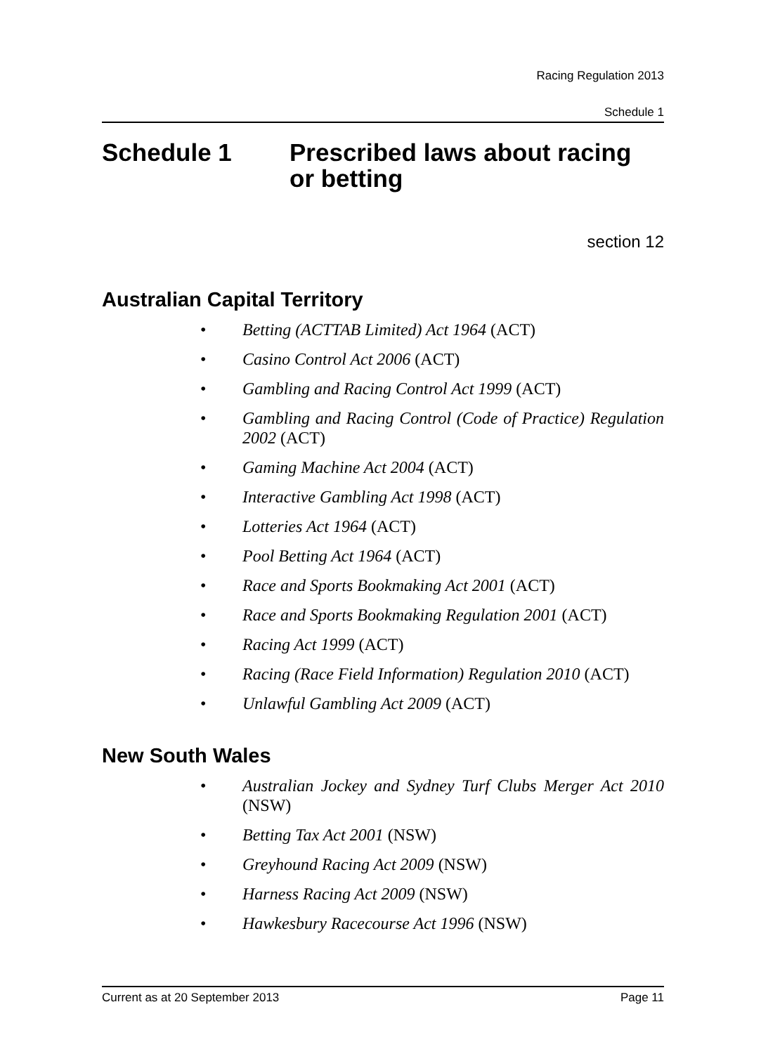Racing Regulation 2013
Schedule 1
Schedule 1 Prescribed laws about racing
or betting
section 12
Australian Capital Territory
• Betting (ACTTAB Limited) Act 1964 (ACT)
• Casino Control Act 2006 (ACT)
• Gambling and Racing Control Act 1999 (ACT)
• Gambling and Racing Control (Code of Practice) Regulation 2002 (ACT)
• Gaming Machine Act 2004 (ACT)
• Interactive Gambling Act 1998 (ACT)
• Lotteries Act 1964 (ACT)
• Pool Betting Act 1964 (ACT)
• Race and Sports Bookmaking Act 2001 (ACT)
• Race and Sports Bookmaking Regulation 2001 (ACT)
• Racing Act 1999 (ACT)
• Racing (Race Field Information) Regulation 2010 (ACT)
• Unlawful Gambling Act 2009 (ACT)
New South Wales
• Australian Jockey and Sydney Turf Clubs Merger Act 2010 (NSW)
• Betting Tax Act 2001 (NSW)
• Greyhound Racing Act 2009 (NSW)
• Harness Racing Act 2009 (NSW)
• Hawkesbury Racecourse Act 1996 (NSW)
Current as at 20 September 2013 Page 11